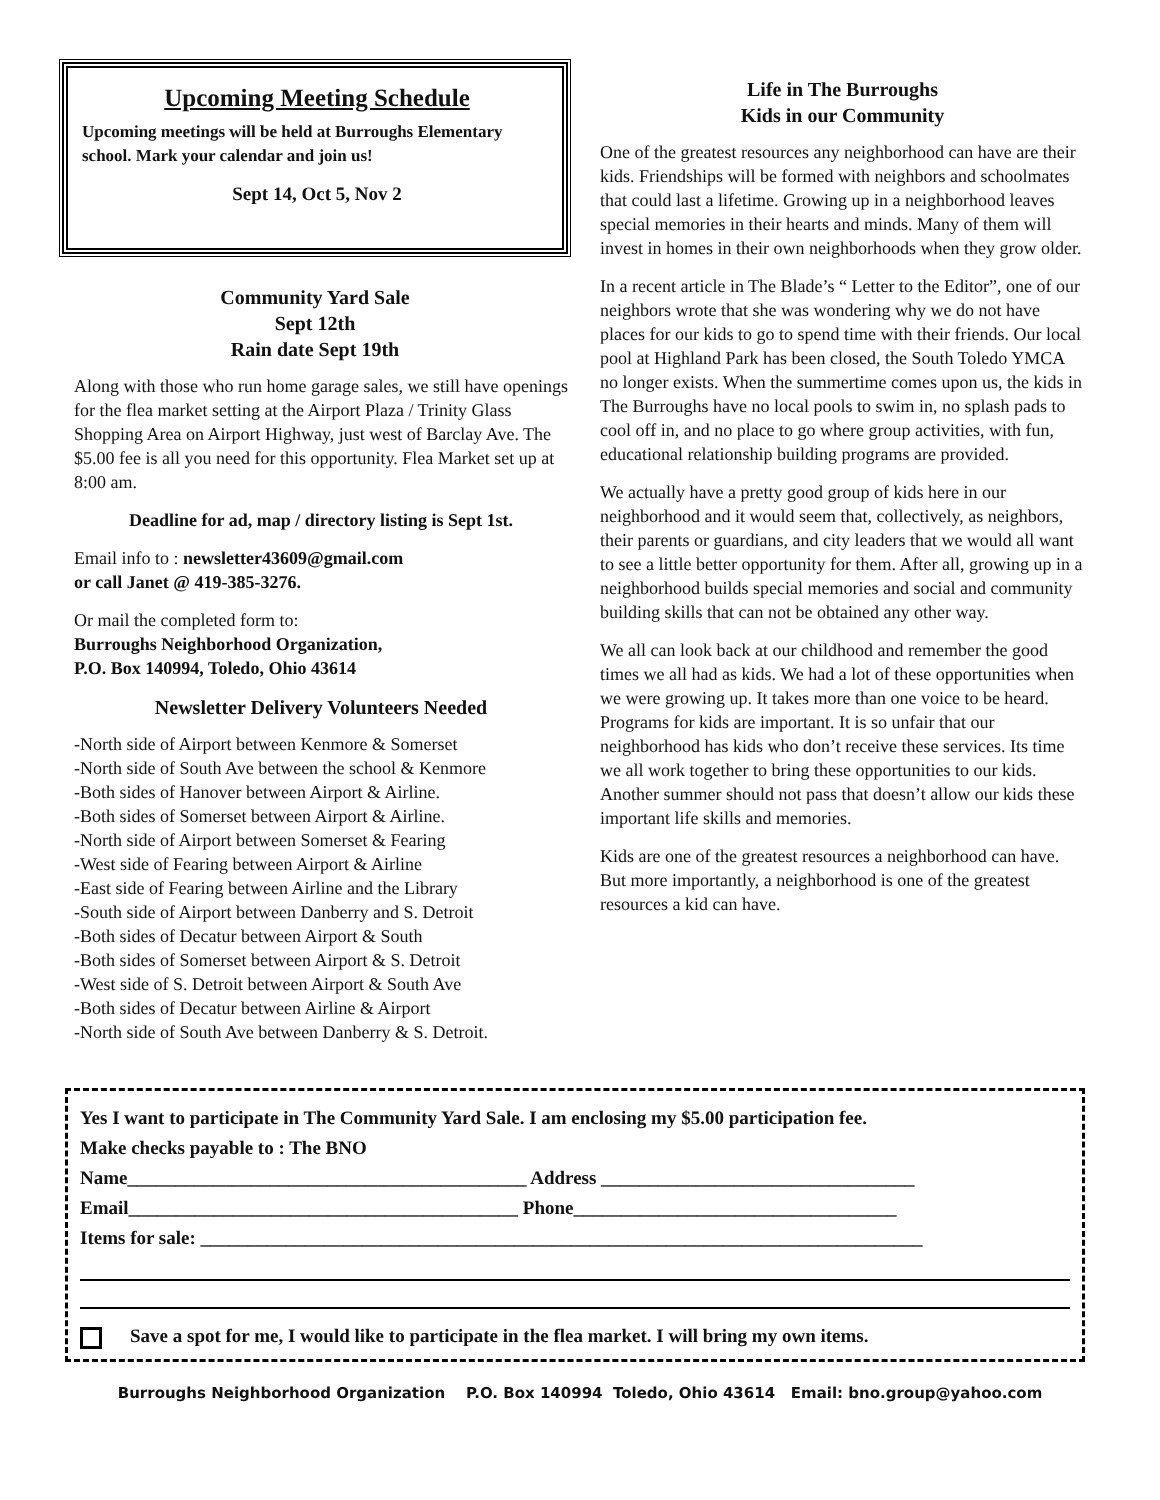Upcoming Meeting Schedule
Upcoming meetings will be held at Burroughs Elementary school. Mark your calendar and join us!
Sept 14, Oct 5, Nov 2
Community Yard Sale
Sept 12th
Rain date Sept 19th
Along with those who run home garage sales, we still have openings for the flea market setting at the Airport Plaza / Trinity Glass Shopping Area on Airport Highway, just west of Barclay Ave. The $5.00 fee is all you need for this opportunity. Flea Market set up at 8:00 am.
Deadline for ad, map / directory listing is Sept 1st.
Email info to : newsletter43609@gmail.com
or call Janet @ 419-385-3276.
Or mail the completed form to:
Burroughs Neighborhood Organization,
P.O. Box 140994, Toledo, Ohio 43614
Newsletter Delivery Volunteers Needed
-North side of Airport between Kenmore & Somerset
-North side of South Ave between the school & Kenmore
-Both sides of Hanover between Airport & Airline.
-Both sides of Somerset between Airport & Airline.
-North side of Airport between Somerset & Fearing
-West side of Fearing between Airport & Airline
-East side of Fearing between Airline and the Library
-South side of Airport between Danberry and S. Detroit
-Both sides of Decatur between Airport & South
-Both sides of Somerset between Airport & S. Detroit
-West side of S. Detroit between Airport & South Ave
-Both sides of Decatur between Airline & Airport
-North side of South Ave between Danberry & S. Detroit.
Life in The Burroughs
Kids in our Community
One of the greatest resources any neighborhood can have are their kids. Friendships will be formed with neighbors and schoolmates that could last a lifetime. Growing up in a neighborhood leaves special memories in their hearts and minds. Many of them will invest in homes in their own neighborhoods when they grow older.
In a recent article in The Blade’s “ Letter to the Editor”, one of our neighbors wrote that she was wondering why we do not have places for our kids to go to spend time with their friends. Our local pool at Highland Park has been closed, the South Toledo YMCA no longer exists. When the summertime comes upon us, the kids in The Burroughs have no local pools to swim in, no splash pads to cool off in, and no place to go where group activities, with fun, educational relationship building programs are provided.
We actually have a pretty good group of kids here in our neighborhood and it would seem that, collectively, as neighbors, their parents or guardians, and city leaders that we would all want to see a little better opportunity for them. After all, growing up in a neighborhood builds special memories and social and community building skills that can not be obtained any other way.
We all can look back at our childhood and remember the good times we all had as kids. We had a lot of these opportunities when we were growing up. It takes more than one voice to be heard. Programs for kids are important. It is so unfair that our neighborhood has kids who don’t receive these services. Its time we all work together to bring these opportunities to our kids. Another summer should not pass that doesn’t allow our kids these important life skills and memories.
Kids are one of the greatest resources a neighborhood can have. But more importantly, a neighborhood is one of the greatest resources a kid can have.
Yes I want to participate in The Community Yard Sale. I am enclosing my $5.00 participation fee.
Make checks payable to : The BNO
Name__________________________________________ Address _________________________________
Email_________________________________________ Phone__________________________________
Items for sale: ____________________________________________________________________________
Save a spot for me, I would like to participate in the flea market. I will bring my own items.
Burroughs Neighborhood Organization P.O. Box 140994 Toledo, Ohio 43614 Email: bno.group@yahoo.com